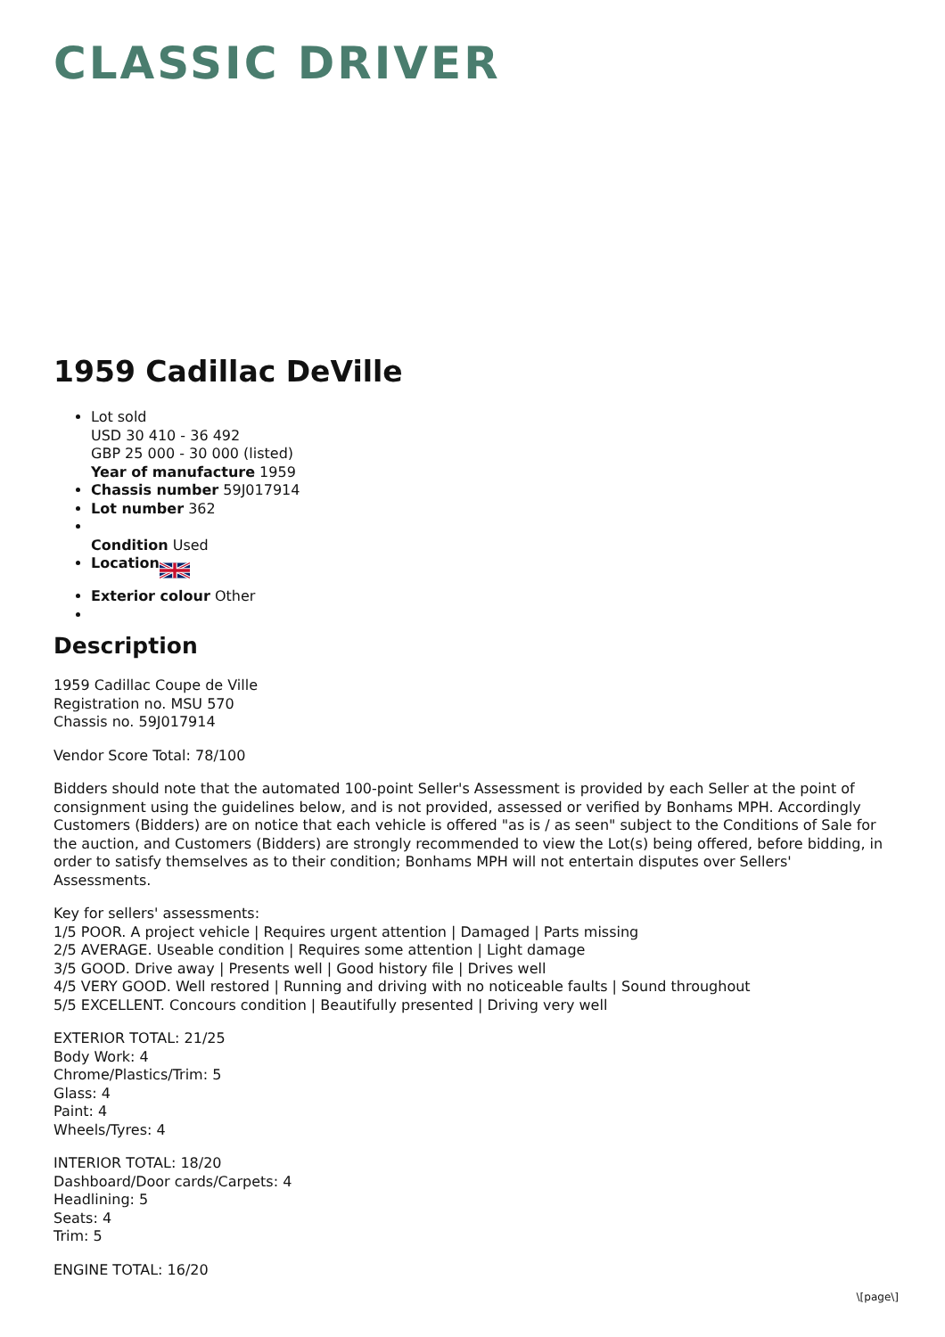CLASSIC DRIVER
1959 Cadillac DeVille
Lot sold
USD 30 410 - 36 492
GBP 25 000 - 30 000 (listed)
Year of manufacture 1959
Chassis number 59J017914
Lot number 362
Condition Used
Location
Exterior colour Other
Description
1959 Cadillac Coupe de Ville
Registration no. MSU 570
Chassis no. 59J017914
Vendor Score Total: 78/100
Bidders should note that the automated 100-point Seller's Assessment is provided by each Seller at the point of consignment using the guidelines below, and is not provided, assessed or verified by Bonhams MPH. Accordingly Customers (Bidders) are on notice that each vehicle is offered "as is / as seen" subject to the Conditions of Sale for the auction, and Customers (Bidders) are strongly recommended to view the Lot(s) being offered, before bidding, in order to satisfy themselves as to their condition; Bonhams MPH will not entertain disputes over Sellers' Assessments.
Key for sellers' assessments:
1/5 POOR. A project vehicle | Requires urgent attention | Damaged | Parts missing
2/5 AVERAGE. Useable condition | Requires some attention | Light damage
3/5 GOOD. Drive away | Presents well | Good history file | Drives well
4/5 VERY GOOD. Well restored | Running and driving with no noticeable faults | Sound throughout
5/5 EXCELLENT. Concours condition | Beautifully presented | Driving very well
EXTERIOR TOTAL: 21/25
Body Work: 4
Chrome/Plastics/Trim: 5
Glass: 4
Paint: 4
Wheels/Tyres: 4
INTERIOR TOTAL: 18/20
Dashboard/Door cards/Carpets: 4
Headlining: 5
Seats: 4
Trim: 5
ENGINE TOTAL: 16/20
\[page\]